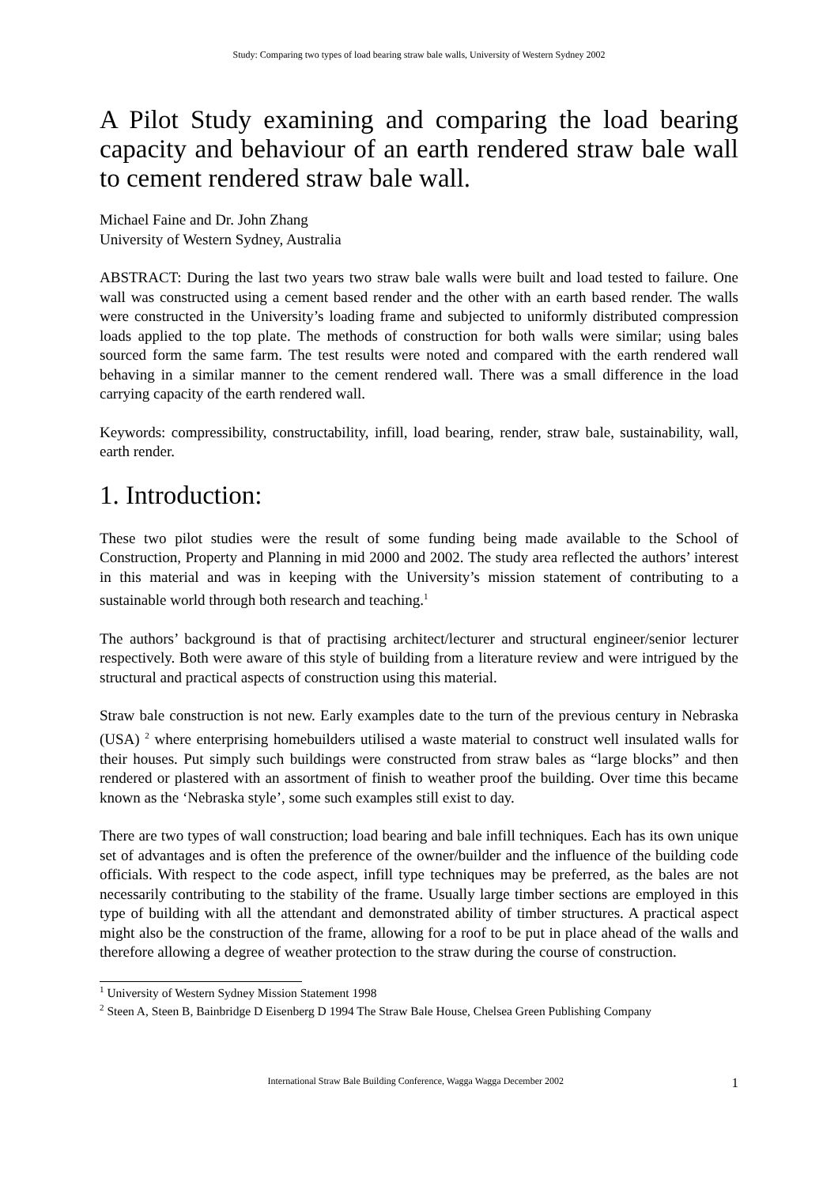Study: Comparing two types of load bearing straw bale walls, University of Western Sydney 2002
A Pilot Study examining and comparing the load bearing capacity and behaviour of an earth rendered straw bale wall to cement rendered straw bale wall.
Michael Faine and Dr. John Zhang
University of Western Sydney, Australia
ABSTRACT: During the last two years two straw bale walls were built and load tested to failure. One wall was constructed using a cement based render and the other with an earth based render. The walls were constructed in the University’s loading frame and subjected to uniformly distributed compression loads applied to the top plate. The methods of construction for both walls were similar; using bales sourced form the same farm. The test results were noted and compared with the earth rendered wall behaving in a similar manner to the cement rendered wall. There was a small difference in the load carrying capacity of the earth rendered wall.
Keywords: compressibility, constructability, infill, load bearing, render, straw bale, sustainability, wall, earth render.
1. Introduction:
These two pilot studies were the result of some funding being made available to the School of Construction, Property and Planning in mid 2000 and 2002. The study area reflected the authors’ interest in this material and was in keeping with the University’s mission statement of contributing to a sustainable world through both research and teaching.<sup>1</sup>
The authors’ background is that of practising architect/lecturer and structural engineer/senior lecturer respectively. Both were aware of this style of building from a literature review and were intrigued by the structural and practical aspects of construction using this material.
Straw bale construction is not new. Early examples date to the turn of the previous century in Nebraska (USA) <sup>2</sup> where enterprising homebuilders utilised a waste material to construct well insulated walls for their houses. Put simply such buildings were constructed from straw bales as “large blocks” and then rendered or plastered with an assortment of finish to weather proof the building. Over time this became known as the ‘Nebraska style’, some such examples still exist to day.
There are two types of wall construction; load bearing and bale infill techniques. Each has its own unique set of advantages and is often the preference of the owner/builder and the influence of the building code officials. With respect to the code aspect, infill type techniques may be preferred, as the bales are not necessarily contributing to the stability of the frame. Usually large timber sections are employed in this type of building with all the attendant and demonstrated ability of timber structures. A practical aspect might also be the construction of the frame, allowing for a roof to be put in place ahead of the walls and therefore allowing a degree of weather protection to the straw during the course of construction.
<sup>1</sup> University of Western Sydney Mission Statement 1998
<sup>2</sup> Steen A, Steen B, Bainbridge D Eisenberg D 1994 The Straw Bale House, Chelsea Green Publishing Company
International Straw Bale Building Conference, Wagga Wagga December 2002 1